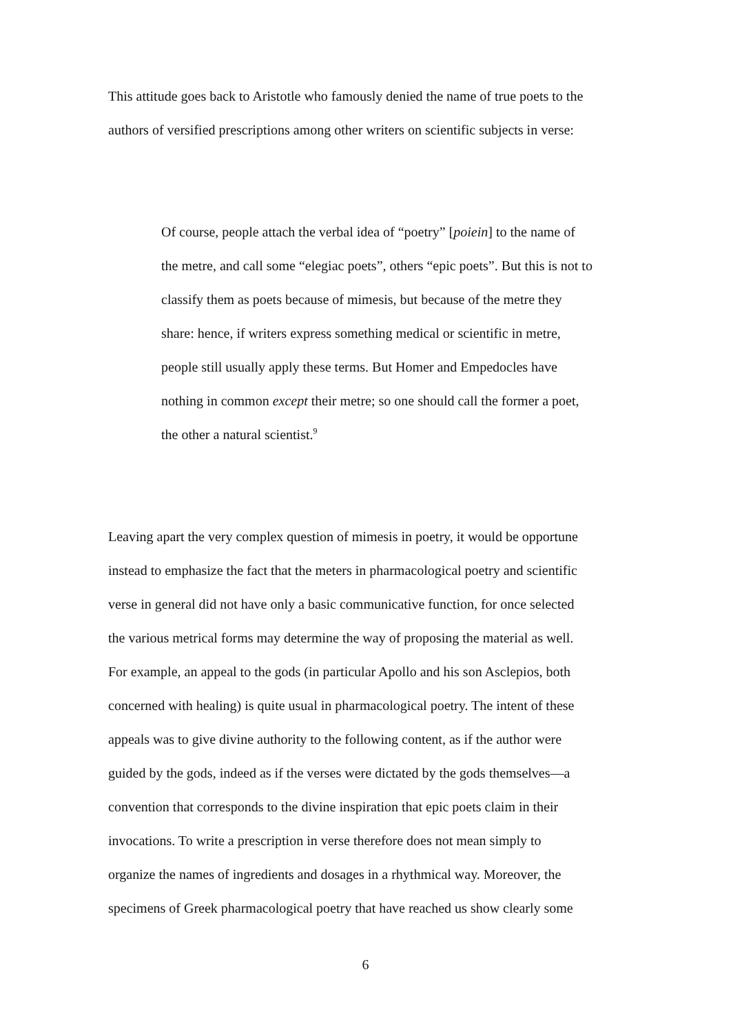This attitude goes back to Aristotle who famously denied the name of true poets to the
authors of versified prescriptions among other writers on scientific subjects in verse:
Of course, people attach the verbal idea of “poetry” [poiein] to the name of
the metre, and call some “elegiac poets”, others “epic poets”. But this is not to
classify them as poets because of mimesis, but because of the metre they
share: hence, if writers express something medical or scientific in metre,
people still usually apply these terms. But Homer and Empedocles have
nothing in common except their metre; so one should call the former a poet,
the other a natural scientist.<sup>9</sup>
Leaving apart the very complex question of mimesis in poetry, it would be opportune
instead to emphasize the fact that the meters in pharmacological poetry and scientific
verse in general did not have only a basic communicative function, for once selected
the various metrical forms may determine the way of proposing the material as well.
For example, an appeal to the gods (in particular Apollo and his son Asclepios, both
concerned with healing) is quite usual in pharmacological poetry. The intent of these
appeals was to give divine authority to the following content, as if the author were
guided by the gods, indeed as if the verses were dictated by the gods themselves—a
convention that corresponds to the divine inspiration that epic poets claim in their
invocations. To write a prescription in verse therefore does not mean simply to
organize the names of ingredients and dosages in a rhythmical way. Moreover, the
specimens of Greek pharmacological poetry that have reached us show clearly some
6